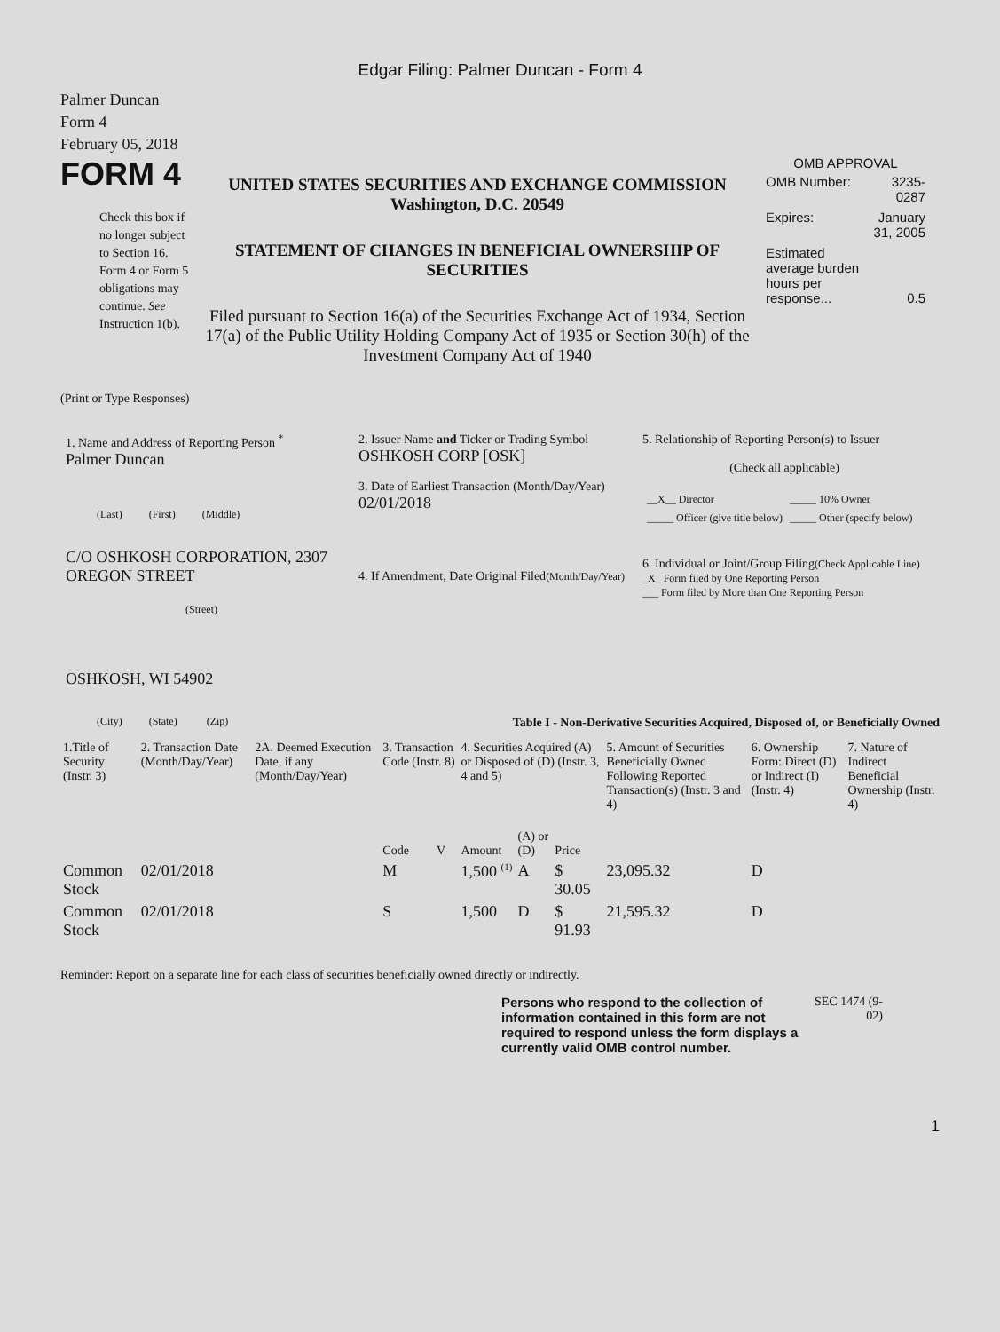Edgar Filing: Palmer Duncan - Form 4
Palmer Duncan
Form 4
February 05, 2018
FORM 4
Check this box if no longer subject to Section 16. Form 4 or Form 5 obligations may continue. See Instruction 1(b).
UNITED STATES SECURITIES AND EXCHANGE COMMISSION
Washington, D.C. 20549
STATEMENT OF CHANGES IN BENEFICIAL OWNERSHIP OF SECURITIES
Filed pursuant to Section 16(a) of the Securities Exchange Act of 1934, Section 17(a) of the Public Utility Holding Company Act of 1935 or Section 30(h) of the Investment Company Act of 1940
OMB APPROVAL
| OMB Number: | 3235-0287 |
| Expires: | January 31, 2005 |
| Estimated average burden hours per response... | 0.5 |
(Print or Type Responses)
1. Name and Address of Reporting Person <sup>*</sup>
Palmer Duncan
(Last) (First) (Middle)
C/O OSHKOSH CORPORATION, 2307 OREGON STREET
(Street)
OSHKOSH, WI 54902
(City) (State) (Zip)
2. Issuer Name and Ticker or Trading Symbol
OSHKOSH CORP [OSK]
3. Date of Earliest Transaction (Month/Day/Year)
02/01/2018
4. If Amendment, Date Original Filed(Month/Day/Year)
5. Relationship of Reporting Person(s) to Issuer
(Check all applicable)
| __X__ Director | _____ 10% Owner |
| _____ Officer (give title below) | _____ Other (specify below) |
6. Individual or Joint/Group Filing(Check Applicable Line)
_X_ Form filed by One Reporting Person
___ Form filed by More than One Reporting Person
Table I - Non-Derivative Securities Acquired, Disposed of, or Beneficially Owned
| 1.Title of Security (Instr. 3) | 2. Transaction Date (Month/Day/Year) | 2A. Deemed Execution Date, if any (Month/Day/Year) | 3. Transaction Code (Instr. 8) | | 4. Securities Acquired (A) or Disposed of (D) (Instr. 3, 4 and 5) | | | 5. Amount of Securities Beneficially Owned Following Reported Transaction(s) (Instr. 3 and 4) | 6. Ownership Form: Direct (D) or Indirect (I) (Instr. 4) | 7. Nature of Indirect Beneficial Ownership (Instr. 4) |
| --- | --- | --- | --- | --- | --- | --- | --- | --- | --- | --- |
| | | | Code | V | Amount | (A) or (D) | Price | | | |
| Common Stock | 02/01/2018 | | M | | 1,500 <sup>(1)</sup> | A | $ 30.05 | 23,095.32 | D | |
| Common Stock | 02/01/2018 | | S | | 1,500 | D | $ 91.93 | 21,595.32 | D | |
Reminder: Report on a separate line for each class of securities beneficially owned directly or indirectly.
Persons who respond to the collection of information contained in this form are not required to respond unless the form displays a currently valid OMB control number.
SEC 1474 (9-02)
1